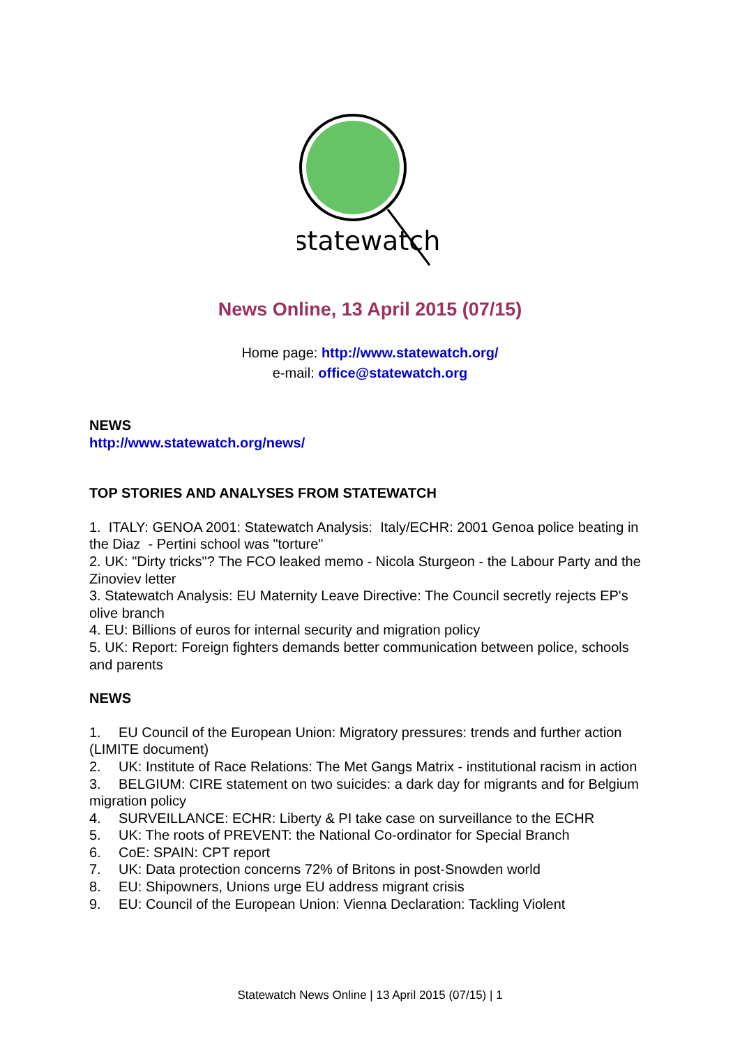statewatch
News Online, 13 April 2015 (07/15)
Home page: http://www.statewatch.org/
e-mail: office@statewatch.org
NEWS
http://www.statewatch.org/news/
TOP STORIES AND ANALYSES FROM STATEWATCH
1. ITALY: GENOA 2001: Statewatch Analysis: Italy/ECHR: 2001 Genoa police beating in the Diaz - Pertini school was "torture"
2. UK: "Dirty tricks"? The FCO leaked memo - Nicola Sturgeon - the Labour Party and the Zinoviev letter
3. Statewatch Analysis: EU Maternity Leave Directive: The Council secretly rejects EP's olive branch
4. EU: Billions of euros for internal security and migration policy
5. UK: Report: Foreign fighters demands better communication between police, schools and parents
NEWS
1. EU Council of the European Union: Migratory pressures: trends and further action (LIMITE document)
2. UK: Institute of Race Relations: The Met Gangs Matrix - institutional racism in action
3. BELGIUM: CIRE statement on two suicides: a dark day for migrants and for Belgium migration policy
4. SURVEILLANCE: ECHR: Liberty & PI take case on surveillance to the ECHR
5. UK: The roots of PREVENT: the National Co-ordinator for Special Branch
6. CoE: SPAIN: CPT report
7. UK: Data protection concerns 72% of Britons in post-Snowden world
8. EU: Shipowners, Unions urge EU address migrant crisis
9. EU: Council of the European Union: Vienna Declaration: Tackling Violent
Statewatch News Online | 13 April 2015 (07/15) | 1